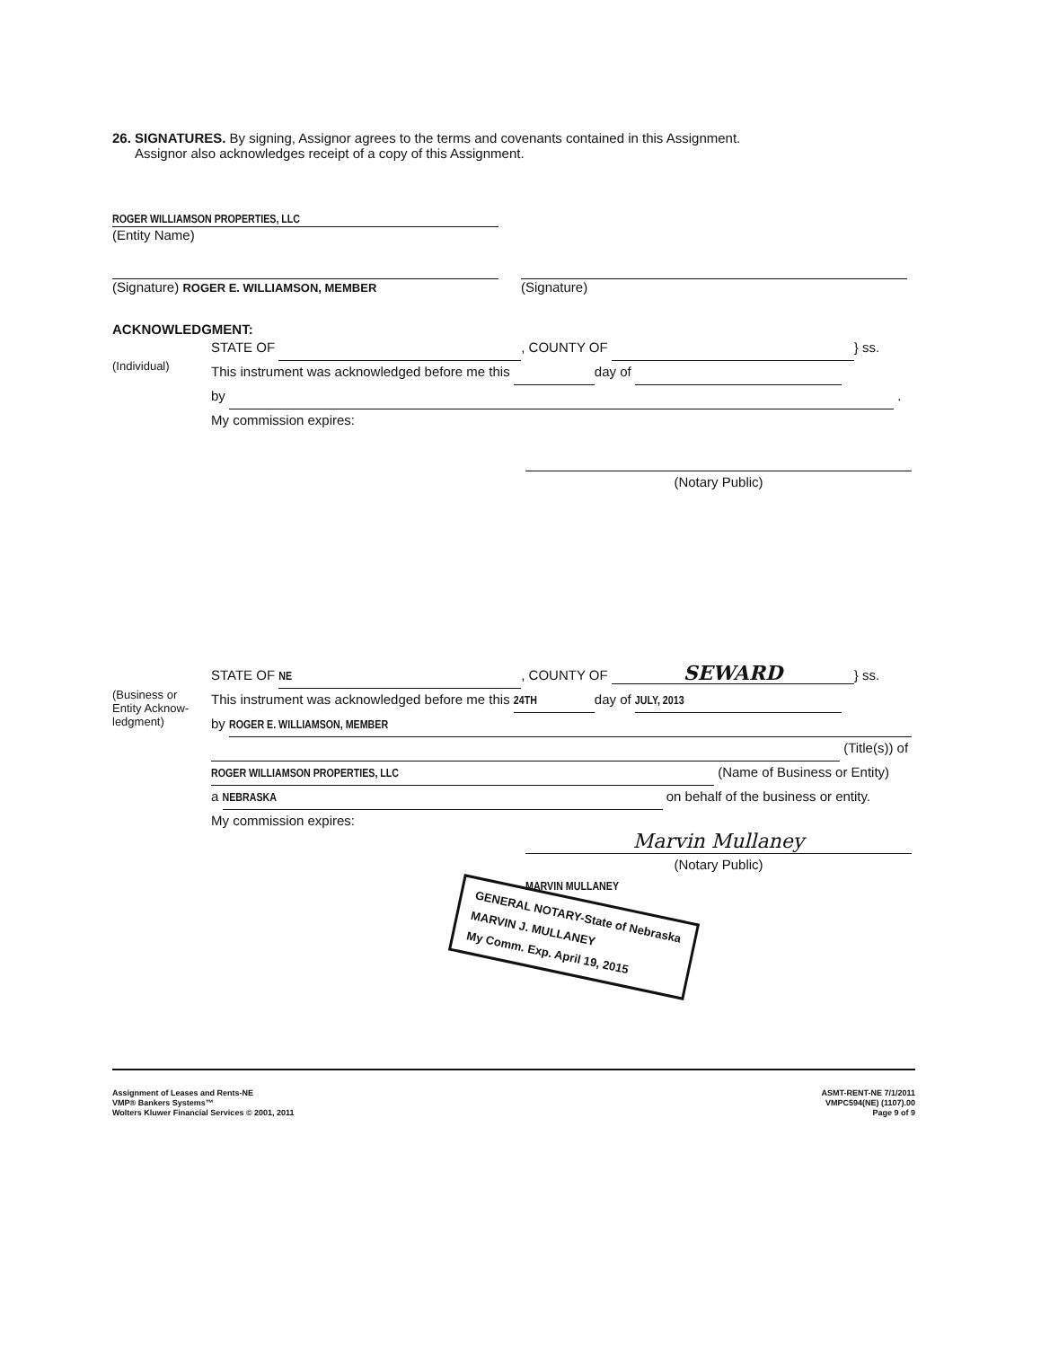26. SIGNATURES. By signing, Assignor agrees to the terms and covenants contained in this Assignment.
Assignor also acknowledges receipt of a copy of this Assignment.
ROGER WILLIAMSON PROPERTIES, LLC
(Entity Name)
(Signature) ROGER E. WILLIAMSON, MEMBER
(Signature)
ACKNOWLEDGMENT:
(Individual)
STATE OF , COUNTY OF } ss.
This instrument was acknowledged before me this day of
by .
My commission expires:
(Notary Public)
(Business or Entity Acknow-ledgment)
STATE OF NE, COUNTY OF SEWARD } ss.
This instrument was acknowledged before me this 24TH day of JULY, 2013
by ROGER E. WILLIAMSON, MEMBER
(Title(s)) of
ROGER WILLIAMSON PROPERTIES, LLC (Name of Business or Entity)
a NEBRASKA on behalf of the business or entity.
My commission expires:
Marvin Mullaney
(Notary Public)
MARVIN MULLANEY
GENERAL NOTARY-State of Nebraska
MARVIN J. MULLANEY
My Comm. Exp. April 19, 2015
Assignment of Leases and Rents-NE
VMP® Bankers Systems™
Wolters Kluwer Financial Services © 2001, 2011
ASMT-RENT-NE 7/1/2011
VMPC594(NE) (1107).00
Page 9 of 9